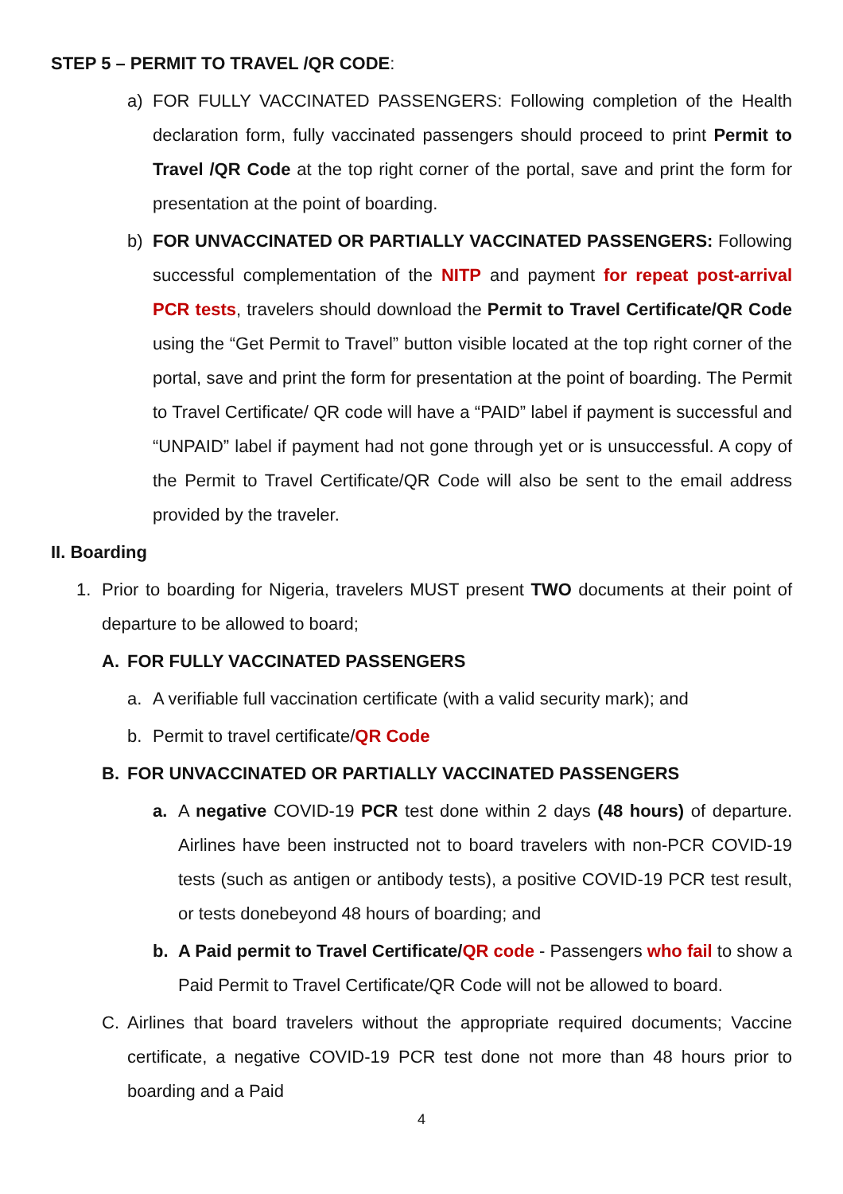STEP 5 – PERMIT TO TRAVEL /QR CODE:
a) FOR FULLY VACCINATED PASSENGERS: Following completion of the Health declaration form, fully vaccinated passengers should proceed to print Permit to Travel /QR Code at the top right corner of the portal, save and print the form for presentation at the point of boarding.
b) FOR UNVACCINATED OR PARTIALLY VACCINATED PASSENGERS: Following successful complementation of the NITP and payment for repeat post-arrival PCR tests, travelers should download the Permit to Travel Certificate/QR Code using the “Get Permit to Travel” button visible located at the top right corner of the portal, save and print the form for presentation at the point of boarding. The Permit to Travel Certificate/ QR code will have a “PAID” label if payment is successful and “UNPAID” label if payment had not gone through yet or is unsuccessful. A copy of the Permit to Travel Certificate/QR Code will also be sent to the email address provided by the traveler.
II. Boarding
1. Prior to boarding for Nigeria, travelers MUST present TWO documents at their point of departure to be allowed to board;
A. FOR FULLY VACCINATED PASSENGERS
a. A verifiable full vaccination certificate (with a valid security mark); and
b. Permit to travel certificate/QR Code
B. FOR UNVACCINATED OR PARTIALLY VACCINATED PASSENGERS
a. A negative COVID-19 PCR test done within 2 days (48 hours) of departure. Airlines have been instructed not to board travelers with non-PCR COVID-19 tests (such as antigen or antibody tests), a positive COVID-19 PCR test result, or tests donebeyond 48 hours of boarding; and
b. A Paid permit to Travel Certificate/QR code - Passengers who fail to show a Paid Permit to Travel Certificate/QR Code will not be allowed to board.
C. Airlines that board travelers without the appropriate required documents; Vaccine certificate, a negative COVID-19 PCR test done not more than 48 hours prior to boarding and a Paid
4